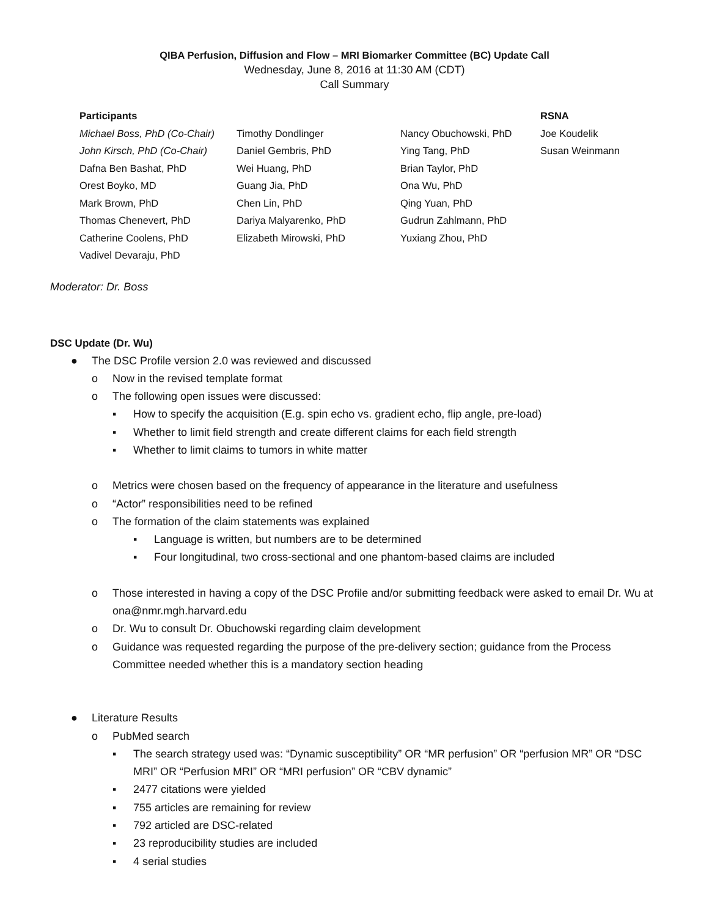QIBA Perfusion, Diffusion and Flow – MRI Biomarker Committee (BC) Update Call
Wednesday, June 8, 2016 at 11:30 AM (CDT)
Call Summary
| Participants | | | RSNA |
| Michael Boss, PhD (Co-Chair) | Timothy Dondlinger | Nancy Obuchowski, PhD | Joe Koudelik |
| John Kirsch, PhD (Co-Chair) | Daniel Gembris, PhD | Ying Tang, PhD | Susan Weinmann |
| Dafna Ben Bashat, PhD | Wei Huang, PhD | Brian Taylor, PhD | |
| Orest Boyko, MD | Guang Jia, PhD | Ona Wu, PhD | |
| Mark Brown, PhD | Chen Lin, PhD | Qing Yuan, PhD | |
| Thomas Chenevert, PhD | Dariya Malyarenko, PhD | Gudrun Zahlmann, PhD | |
| Catherine Coolens, PhD | Elizabeth Mirowski, PhD | Yuxiang Zhou, PhD | |
| Vadivel Devaraju, PhD | | | |
Moderator: Dr. Boss
DSC Update (Dr. Wu)
● The DSC Profile version 2.0 was reviewed and discussed
o Now in the revised template format
o The following open issues were discussed:
▪ How to specify the acquisition (E.g. spin echo vs. gradient echo, flip angle, pre-load)
▪ Whether to limit field strength and create different claims for each field strength
▪ Whether to limit claims to tumors in white matter
o Metrics were chosen based on the frequency of appearance in the literature and usefulness
o “Actor” responsibilities need to be refined
o The formation of the claim statements was explained
▪ Language is written, but numbers are to be determined
▪ Four longitudinal, two cross-sectional and one phantom-based claims are included
o Those interested in having a copy of the DSC Profile and/or submitting feedback were asked to email Dr. Wu at ona@nmr.mgh.harvard.edu
o Dr. Wu to consult Dr. Obuchowski regarding claim development
o Guidance was requested regarding the purpose of the pre-delivery section; guidance from the Process Committee needed whether this is a mandatory section heading
● Literature Results
o PubMed search
▪ The search strategy used was: “Dynamic susceptibility” OR “MR perfusion” OR “perfusion MR” OR “DSC MRI” OR “Perfusion MRI” OR “MRI perfusion” OR “CBV dynamic”
▪ 2477 citations were yielded
▪ 755 articles are remaining for review
▪ 792 articled are DSC-related
▪ 23 reproducibility studies are included
▪ 4 serial studies